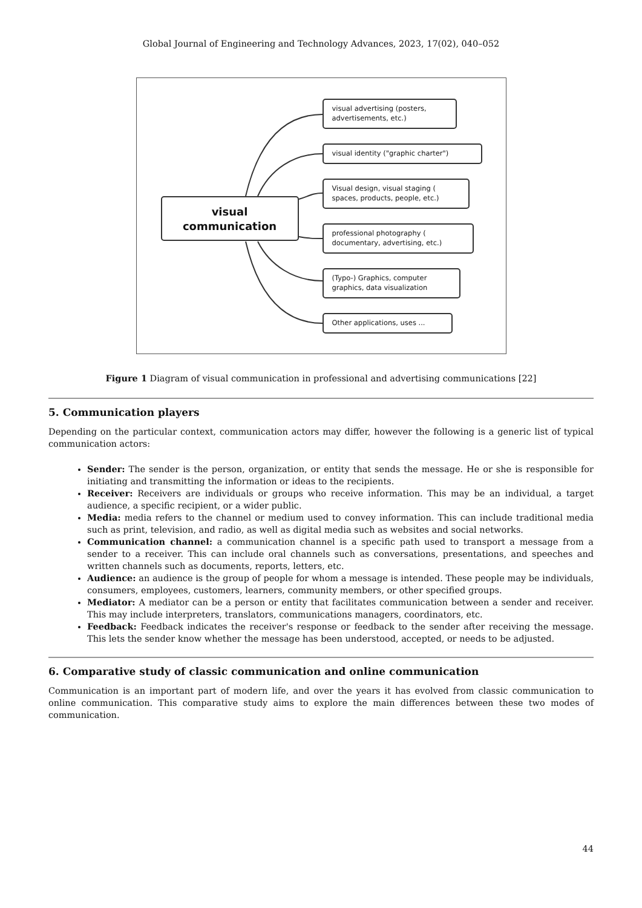Global Journal of Engineering and Technology Advances, 2023, 17(02), 040–052
visual
communication
visual advertising (posters, advertisements, etc.)
visual identity ("graphic charter")
Visual design, visual staging ( spaces, products, people, etc.)
professional photography ( documentary, advertising, etc.)
(Typo-) Graphics, computer graphics, data visualization
Other applications, uses ...
Figure 1 Diagram of visual communication in professional and advertising communications [22]
5. Communication players
Depending on the particular context, communication actors may differ, however the following is a generic list of typical communication actors:
Sender: The sender is the person, organization, or entity that sends the message. He or she is responsible for initiating and transmitting the information or ideas to the recipients.
Receiver: Receivers are individuals or groups who receive information. This may be an individual, a target audience, a specific recipient, or a wider public.
Media: media refers to the channel or medium used to convey information. This can include traditional media such as print, television, and radio, as well as digital media such as websites and social networks.
Communication channel: a communication channel is a specific path used to transport a message from a sender to a receiver. This can include oral channels such as conversations, presentations, and speeches and written channels such as documents, reports, letters, etc.
Audience: an audience is the group of people for whom a message is intended. These people may be individuals, consumers, employees, customers, learners, community members, or other specified groups.
Mediator: A mediator can be a person or entity that facilitates communication between a sender and receiver. This may include interpreters, translators, communications managers, coordinators, etc.
Feedback: Feedback indicates the receiver's response or feedback to the sender after receiving the message. This lets the sender know whether the message has been understood, accepted, or needs to be adjusted.
6. Comparative study of classic communication and online communication
Communication is an important part of modern life, and over the years it has evolved from classic communication to online communication. This comparative study aims to explore the main differences between these two modes of communication.
44